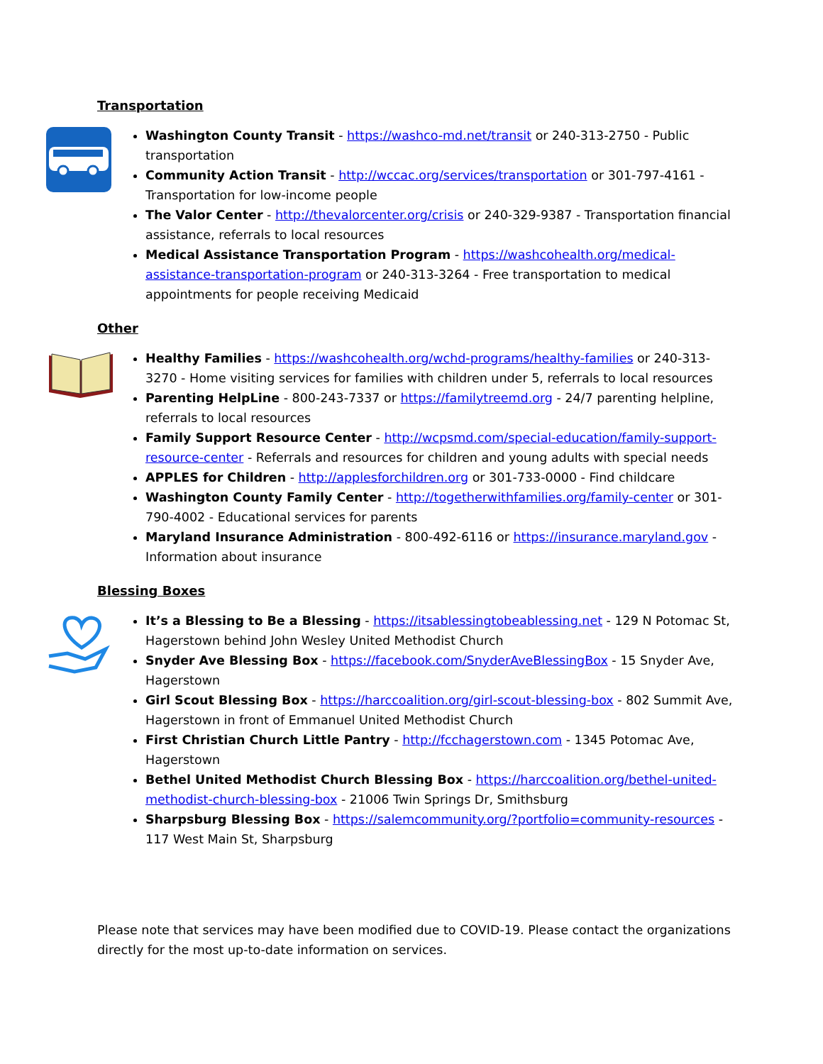Transportation
Washington County Transit - https://washco-md.net/transit or 240-313-2750 - Public transportation
Community Action Transit - http://wccac.org/services/transportation or 301-797-4161 - Transportation for low-income people
The Valor Center - http://thevalorcenter.org/crisis or 240-329-9387 - Transportation financial assistance, referrals to local resources
Medical Assistance Transportation Program - https://washcohealth.org/medical-assistance-transportation-program or 240-313-3264 - Free transportation to medical appointments for people receiving Medicaid
Other
Healthy Families - https://washcohealth.org/wchd-programs/healthy-families or 240-313-3270 - Home visiting services for families with children under 5, referrals to local resources
Parenting HelpLine - 800-243-7337 or https://familytreemd.org - 24/7 parenting helpline, referrals to local resources
Family Support Resource Center - http://wcpsmd.com/special-education/family-support-resource-center - Referrals and resources for children and young adults with special needs
APPLES for Children - http://applesforchildren.org or 301-733-0000 - Find childcare
Washington County Family Center - http://togetherwithfamilies.org/family-center or 301-790-4002 - Educational services for parents
Maryland Insurance Administration - 800-492-6116 or https://insurance.maryland.gov - Information about insurance
Blessing Boxes
It’s a Blessing to Be a Blessing - https://itsablessingtobeablessing.net - 129 N Potomac St, Hagerstown behind John Wesley United Methodist Church
Snyder Ave Blessing Box - https://facebook.com/SnyderAveBlessingBox - 15 Snyder Ave, Hagerstown
Girl Scout Blessing Box - https://harccoalition.org/girl-scout-blessing-box - 802 Summit Ave, Hagerstown in front of Emmanuel United Methodist Church
First Christian Church Little Pantry - http://fcchagerstown.com - 1345 Potomac Ave, Hagerstown
Bethel United Methodist Church Blessing Box - https://harccoalition.org/bethel-united-methodist-church-blessing-box - 21006 Twin Springs Dr, Smithsburg
Sharpsburg Blessing Box - https://salemcommunity.org/?portfolio=community-resources - 117 West Main St, Sharpsburg
Please note that services may have been modified due to COVID-19. Please contact the organizations directly for the most up-to-date information on services.